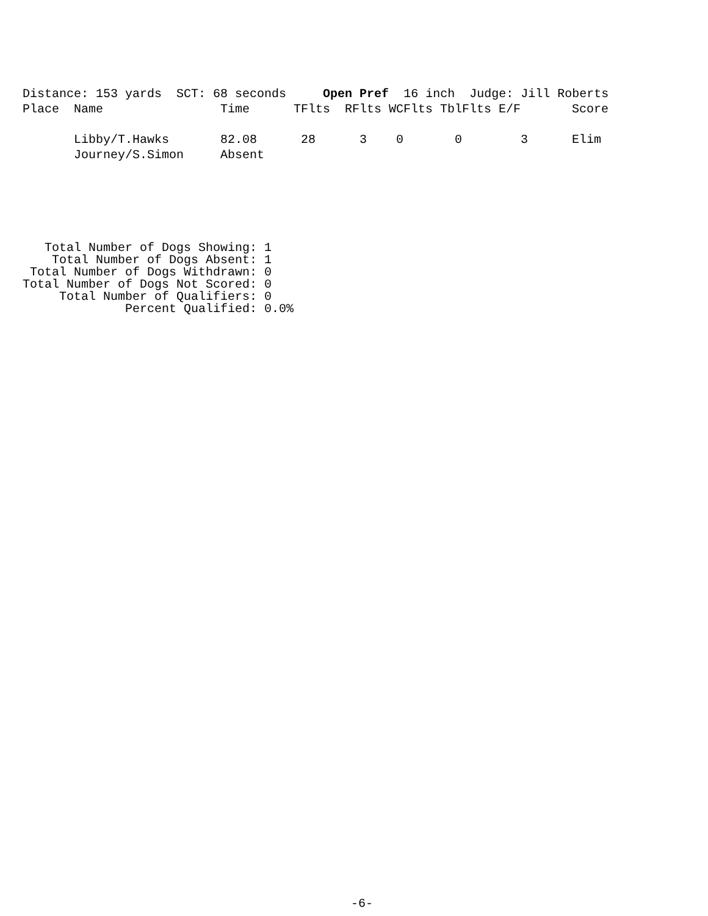Distance: 153 yards SCT: 68 seconds Open Pref 16 inch Judge: Jill Roberts
| Place | Name | Time | TFlts | RFlts | WCFlts | TblFlts | E/F | Score |
| --- | --- | --- | --- | --- | --- | --- | --- | --- |
| | Libby/T.Hawks | 82.08 | 28 | 3 | 0 | 0 | 3 | Elim |
| | Journey/S.Simon | Absent | | | | | | |
Total Number of Dogs Showing: 1 Total Number of Dogs Absent: 1 Total Number of Dogs Withdrawn: 0 Total Number of Dogs Not Scored: 0 Total Number of Qualifiers: 0 Percent Qualified: 0.0%
-6-